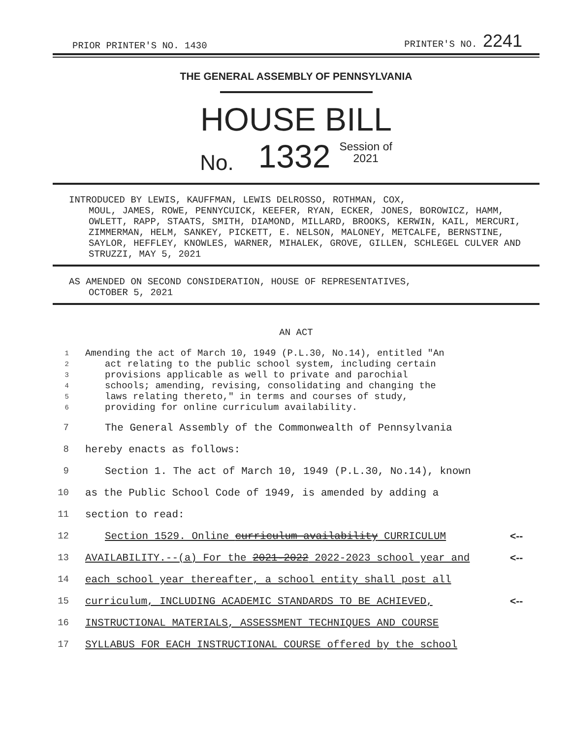PRIOR PRINTER'S NO. 1430 PRINTER'S NO. 2241
THE GENERAL ASSEMBLY OF PENNSYLVANIA
HOUSE BILL
No. 1332 Session of
2021
INTRODUCED BY LEWIS, KAUFFMAN, LEWIS DELROSSO, ROTHMAN, COX,
MOUL, JAMES, ROWE, PENNYCUICK, KEEFER, RYAN, ECKER, JONES, BOROWICZ, HAMM, OWLETT, RAPP, STAATS, SMITH, DIAMOND, MILLARD, BROOKS, KERWIN, KAIL, MERCURI, ZIMMERMAN, HELM, SANKEY, PICKETT, E. NELSON, MALONEY, METCALFE, BERNSTINE, SAYLOR, HEFFLEY, KNOWLES, WARNER, MIHALEK, GROVE, GILLEN, SCHLEGEL CULVER AND STRUZZI, MAY 5, 2021
AS AMENDED ON SECOND CONSIDERATION, HOUSE OF REPRESENTATIVES,
OCTOBER 5, 2021
AN ACT
1 Amending the act of March 10, 1949 (P.L.30, No.14), entitled "An
2 act relating to the public school system, including certain
3 provisions applicable as well to private and parochial
4 schools; amending, revising, consolidating and changing the
5 laws relating thereto," in terms and courses of study,
6 providing for online curriculum availability.
7 The General Assembly of the Commonwealth of Pennsylvania
8 hereby enacts as follows:
9 Section 1. The act of March 10, 1949 (P.L.30, No.14), known
10 as the Public School Code of 1949, is amended by adding a
11 section to read:
12 Section 1529. Online curriculum availability CURRICULUM <--
13 AVAILABILITY.--(a) For the 2021-2022 2022-2023 school year and <--
14 each school year thereafter, a school entity shall post all
15 curriculum, INCLUDING ACADEMIC STANDARDS TO BE ACHIEVED, <--
16 INSTRUCTIONAL MATERIALS, ASSESSMENT TECHNIQUES AND COURSE
17 SYLLABUS FOR EACH INSTRUCTIONAL COURSE offered by the school